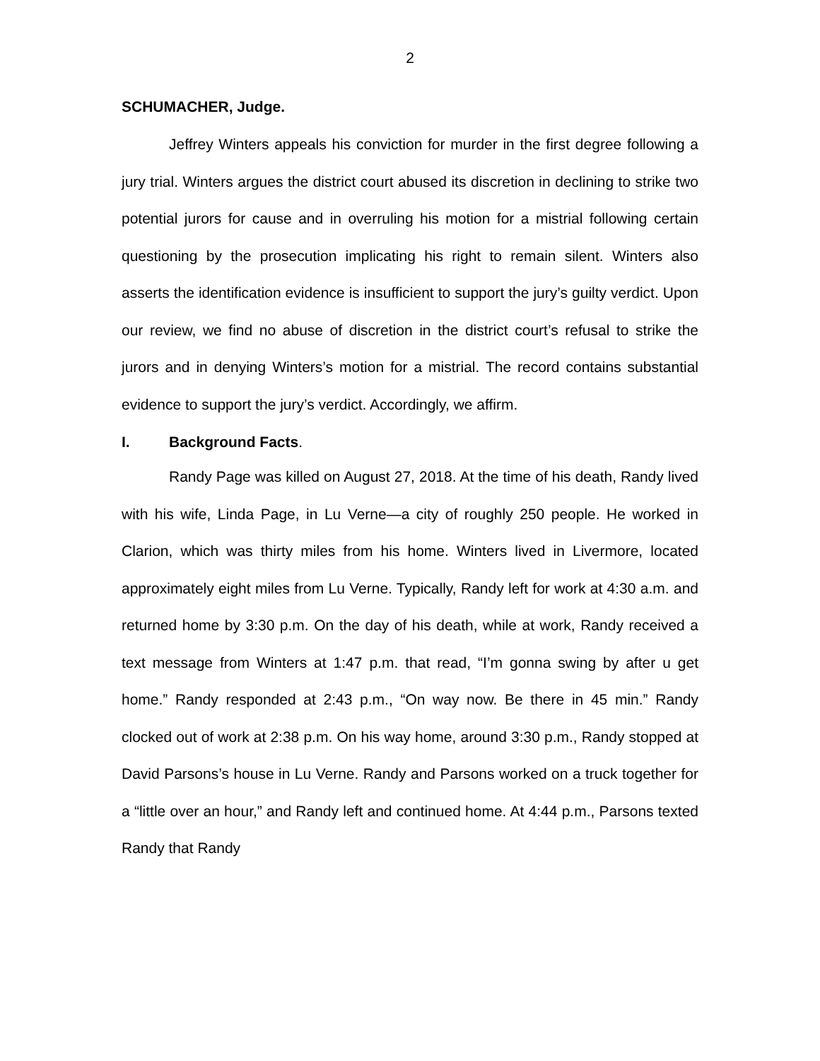2
SCHUMACHER, Judge.
Jeffrey Winters appeals his conviction for murder in the first degree following a jury trial. Winters argues the district court abused its discretion in declining to strike two potential jurors for cause and in overruling his motion for a mistrial following certain questioning by the prosecution implicating his right to remain silent. Winters also asserts the identification evidence is insufficient to support the jury’s guilty verdict. Upon our review, we find no abuse of discretion in the district court’s refusal to strike the jurors and in denying Winters’s motion for a mistrial. The record contains substantial evidence to support the jury’s verdict. Accordingly, we affirm.
I. Background Facts.
Randy Page was killed on August 27, 2018. At the time of his death, Randy lived with his wife, Linda Page, in Lu Verne—a city of roughly 250 people. He worked in Clarion, which was thirty miles from his home. Winters lived in Livermore, located approximately eight miles from Lu Verne. Typically, Randy left for work at 4:30 a.m. and returned home by 3:30 p.m. On the day of his death, while at work, Randy received a text message from Winters at 1:47 p.m. that read, “I’m gonna swing by after u get home.” Randy responded at 2:43 p.m., “On way now. Be there in 45 min.” Randy clocked out of work at 2:38 p.m. On his way home, around 3:30 p.m., Randy stopped at David Parsons’s house in Lu Verne. Randy and Parsons worked on a truck together for a “little over an hour,” and Randy left and continued home. At 4:44 p.m., Parsons texted Randy that Randy